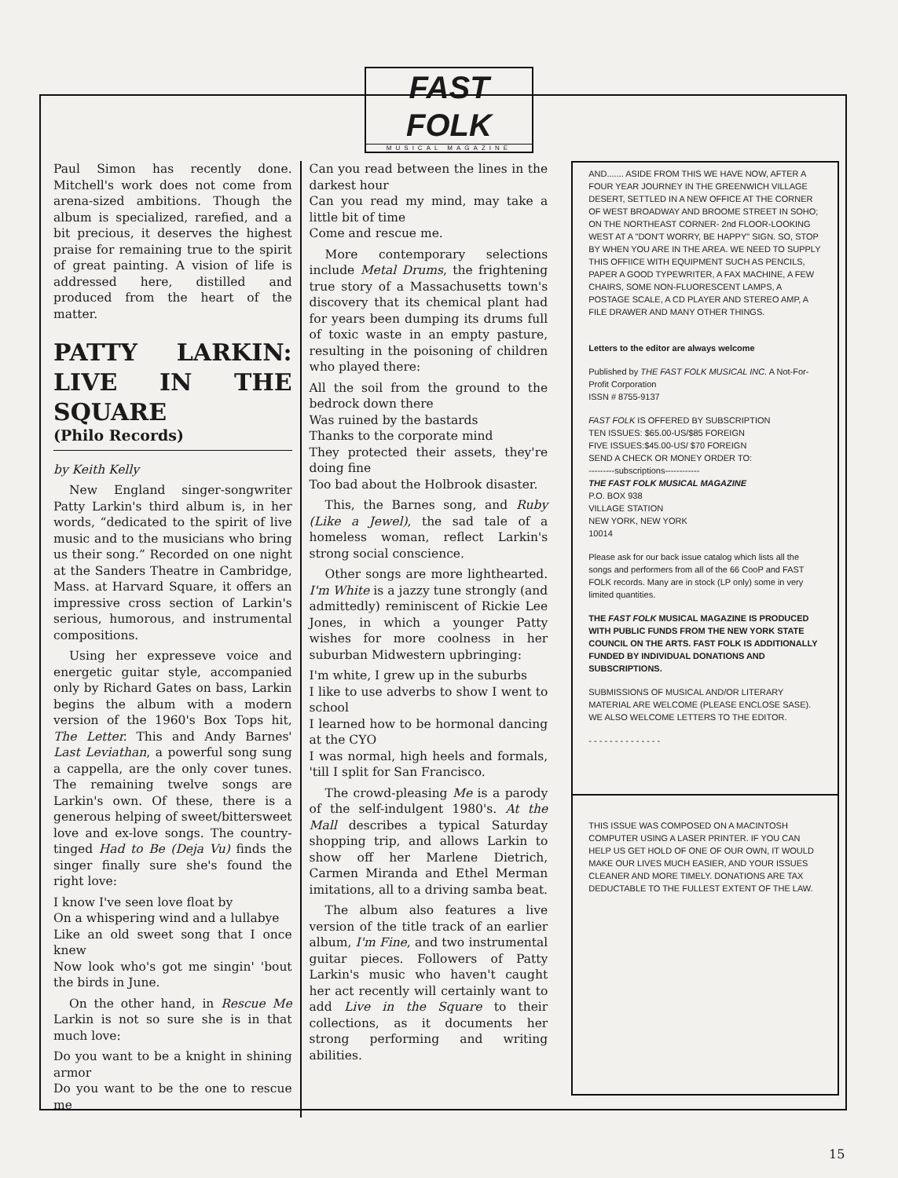FAST FOLK
MUSICAL MAGAZINE
Paul Simon has recently done. Mitchell's work does not come from arena-sized ambitions. Though the album is specialized, rarefied, and a bit precious, it deserves the highest praise for remaining true to the spirit of great painting. A vision of life is addressed here, distilled and produced from the heart of the matter.
PATTY LARKIN: LIVE IN THE SQUARE
(Philo Records)
by Keith Kelly
New England singer-songwriter Patty Larkin's third album is, in her words, “dedicated to the spirit of live music and to the musicians who bring us their song.” Recorded on one night at the Sanders Theatre in Cambridge, Mass. at Harvard Square, it offers an impressive cross section of Larkin's serious, humorous, and instrumental compositions.
Using her expresseve voice and energetic guitar style, accompanied only by Richard Gates on bass, Larkin begins the album with a modern version of the 1960's Box Tops hit, The Letter. This and Andy Barnes' Last Leviathan, a powerful song sung a cappella, are the only cover tunes. The remaining twelve songs are Larkin's own. Of these, there is a generous helping of sweet/bittersweet love and ex-love songs. The country-tinged Had to Be (Deja Vu) finds the singer finally sure she's found the right love:
I know I've seen love float by
On a whispering wind and a lullabye
Like an old sweet song that I once knew
Now look who's got me singin' 'bout the birds in June.
On the other hand, in Rescue Me Larkin is not so sure she is in that much love:
Do you want to be a knight in shining armor
Do you want to be the one to rescue me
Can you read between the lines in the darkest hour
Can you read my mind, may take a little bit of time
Come and rescue me.
More contemporary selections include Metal Drums, the frightening true story of a Massachusetts town's discovery that its chemical plant had for years been dumping its drums full of toxic waste in an empty pasture, resulting in the poisoning of children who played there:
All the soil from the ground to the bedrock down there
Was ruined by the bastards
Thanks to the corporate mind
They protected their assets, they're doing fine
Too bad about the Holbrook disaster.
This, the Barnes song, and Ruby (Like a Jewel), the sad tale of a homeless woman, reflect Larkin's strong social conscience.
Other songs are more lighthearted. I'm White is a jazzy tune strongly (and admittedly) reminiscent of Rickie Lee Jones, in which a younger Patty wishes for more coolness in her suburban Midwestern upbringing:
I'm white, I grew up in the suburbs
I like to use adverbs to show I went to school
I learned how to be hormonal dancing at the CYO
I was normal, high heels and formals, 'till I split for San Francisco.
The crowd-pleasing Me is a parody of the self-indulgent 1980's. At the Mall describes a typical Saturday shopping trip, and allows Larkin to show off her Marlene Dietrich, Carmen Miranda and Ethel Merman imitations, all to a driving samba beat.
The album also features a live version of the title track of an earlier album, I'm Fine, and two instrumental guitar pieces. Followers of Patty Larkin's music who haven't caught her act recently will certainly want to add Live in the Square to their collections, as it documents her strong performing and writing abilities.
AND....... ASIDE FROM THIS WE HAVE NOW, AFTER A FOUR YEAR JOURNEY IN THE GREENWICH VILLAGE DESERT, SETTLED IN A NEW OFFICE AT THE CORNER OF WEST BROADWAY AND BROOME STREET IN SOHO; ON THE NORTHEAST CORNER- 2nd FLOOR-LOOKING WEST AT A "DON'T WORRY, BE HAPPY" SIGN. SO, STOP BY WHEN YOU ARE IN THE AREA. WE NEED TO SUPPLY THIS OFFIICE WITH EQUIPMENT SUCH AS PENCILS, PAPER A GOOD TYPEWRITER, A FAX MACHINE, A FEW CHAIRS, SOME NON-FLUORESCENT LAMPS, A POSTAGE SCALE, A CD PLAYER AND STEREO AMP, A FILE DRAWER AND MANY OTHER THINGS.
Letters to the editor are always welcome
Published by THE FAST FOLK MUSICAL INC. A Not-For-Profit Corporation
ISSN # 8755-9137
FAST FOLK IS OFFERED BY SUBSCRIPTION
TEN ISSUES: $65.00-US/$85 FOREIGN
FIVE ISSUES:$45.00-US/ $70 FOREIGN
SEND A CHECK OR MONEY ORDER TO:
---------subscriptions------------
THE FAST FOLK MUSICAL MAGAZINE
P.O. BOX 938
VILLAGE STATION
NEW YORK, NEW YORK
10014
Please ask for our back issue catalog which lists all the songs and performers from all of the 66 CooP and FAST FOLK records. Many are in stock (LP only) some in very limited quantities.
THE FAST FOLK MUSICAL MAGAZINE IS PRODUCED WITH PUBLIC FUNDS FROM THE NEW YORK STATE COUNCIL ON THE ARTS. FAST FOLK IS ADDITIONALLY FUNDED BY INDIVIDUAL DONATIONS AND SUBSCRIPTIONS.
SUBMISSIONS OF MUSICAL AND/OR LITERARY MATERIAL ARE WELCOME (PLEASE ENCLOSE SASE). WE ALSO WELCOME LETTERS TO THE EDITOR.
- - - - - - - - - - - - - -
THIS ISSUE WAS COMPOSED ON A MACINTOSH COMPUTER USING A LASER PRINTER. IF YOU CAN HELP US GET HOLD OF ONE OF OUR OWN, IT WOULD MAKE OUR LIVES MUCH EASIER, AND YOUR ISSUES CLEANER AND MORE TIMELY. DONATIONS ARE TAX DEDUCTABLE TO THE FULLEST EXTENT OF THE LAW.
15